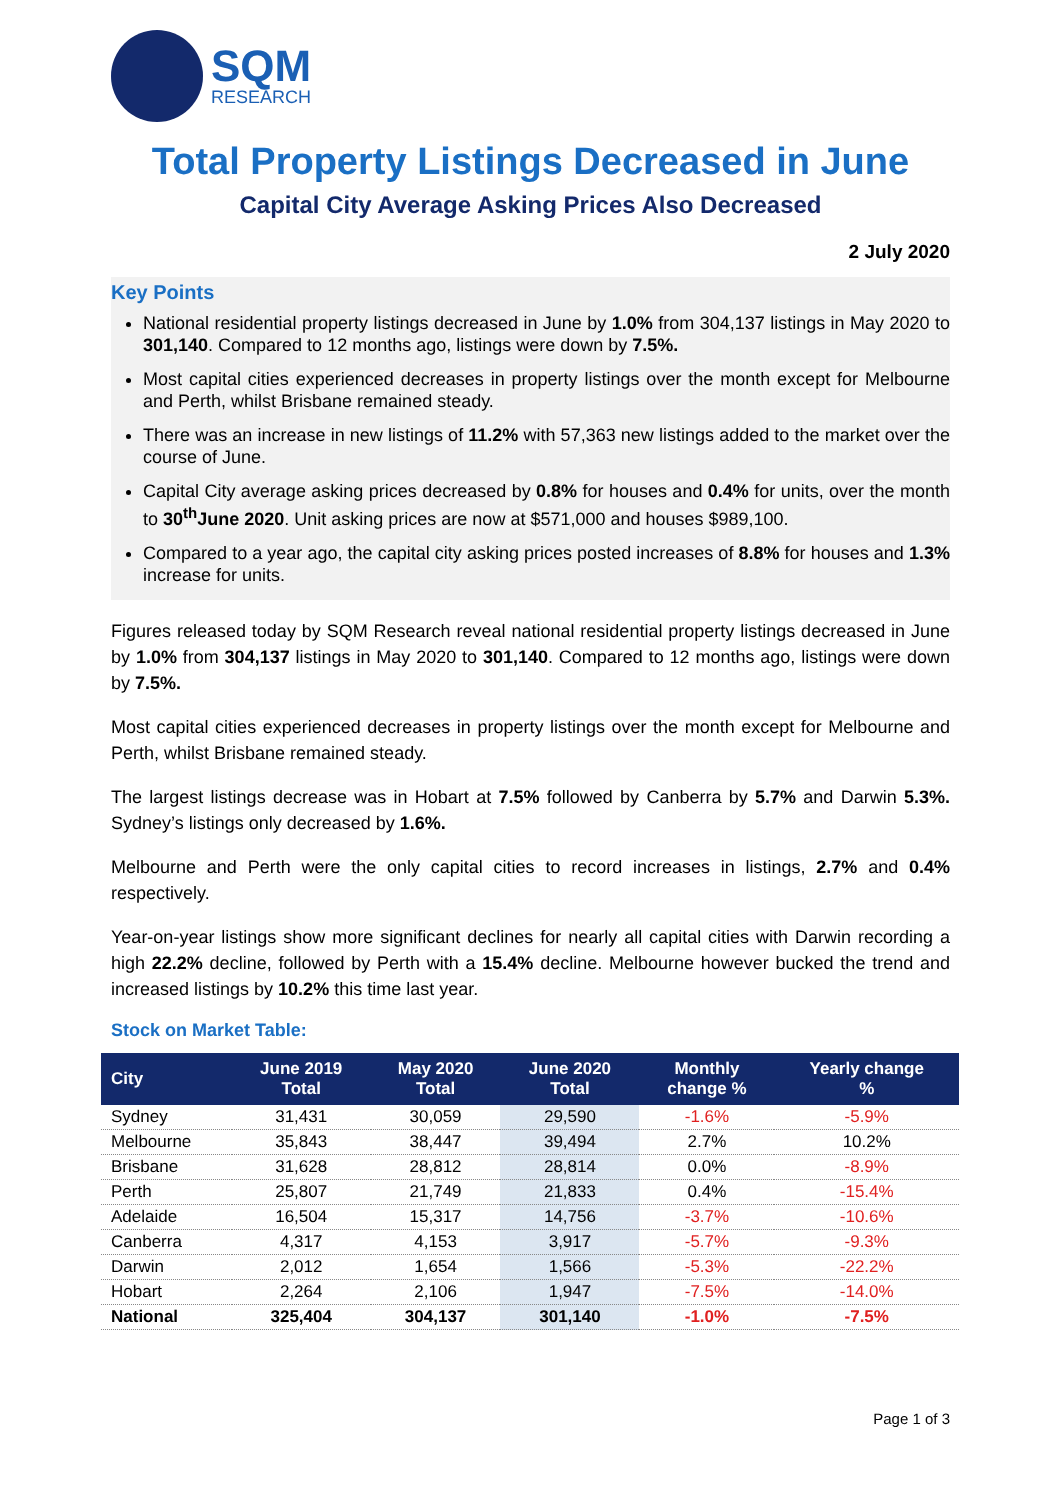SQM
RESEARCH
Total Property Listings Decreased in June
Capital City Average Asking Prices Also Decreased
2 July 2020
Key Points
National residential property listings decreased in June by 1.0% from 304,137 listings in May 2020 to 301,140. Compared to 12 months ago, listings were down by 7.5%.
Most capital cities experienced decreases in property listings over the month except for Melbourne and Perth, whilst Brisbane remained steady.
There was an increase in new listings of 11.2% with 57,363 new listings added to the market over the course of June.
Capital City average asking prices decreased by 0.8% for houses and 0.4% for units, over the month to 30<sup>th</sup>June 2020. Unit asking prices are now at $571,000 and houses $989,100.
Compared to a year ago, the capital city asking prices posted increases of 8.8% for houses and 1.3% increase for units.
Figures released today by SQM Research reveal national residential property listings decreased in June by 1.0% from 304,137 listings in May 2020 to 301,140. Compared to 12 months ago, listings were down by 7.5%.
Most capital cities experienced decreases in property listings over the month except for Melbourne and Perth, whilst Brisbane remained steady.
The largest listings decrease was in Hobart at 7.5% followed by Canberra by 5.7% and Darwin 5.3%. Sydney’s listings only decreased by 1.6%.
Melbourne and Perth were the only capital cities to record increases in listings, 2.7% and 0.4% respectively.
Year-on-year listings show more significant declines for nearly all capital cities with Darwin recording a high 22.2% decline, followed by Perth with a 15.4% decline. Melbourne however bucked the trend and increased listings by 10.2% this time last year.
Stock on Market Table:
| City | June 2019 Total | May 2020 Total | June 2020 Total | Monthly change % | Yearly change % |
| --- | --- | --- | --- | --- | --- |
| Sydney | 31,431 | 30,059 | 29,590 | -1.6% | -5.9% |
| Melbourne | 35,843 | 38,447 | 39,494 | 2.7% | 10.2% |
| Brisbane | 31,628 | 28,812 | 28,814 | 0.0% | -8.9% |
| Perth | 25,807 | 21,749 | 21,833 | 0.4% | -15.4% |
| Adelaide | 16,504 | 15,317 | 14,756 | -3.7% | -10.6% |
| Canberra | 4,317 | 4,153 | 3,917 | -5.7% | -9.3% |
| Darwin | 2,012 | 1,654 | 1,566 | -5.3% | -22.2% |
| Hobart | 2,264 | 2,106 | 1,947 | -7.5% | -14.0% |
| National | 325,404 | 304,137 | 301,140 | -1.0% | -7.5% |
Page 1 of 3